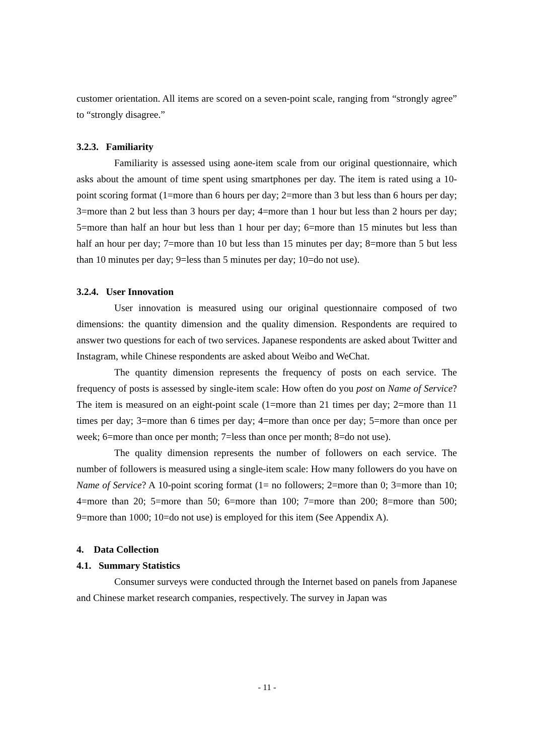customer orientation. All items are scored on a seven-point scale, ranging from “strongly agree” to “strongly disagree.”
3.2.3. Familiarity
Familiarity is assessed using aone-item scale from our original questionnaire, which asks about the amount of time spent using smartphones per day. The item is rated using a 10-point scoring format (1=more than 6 hours per day; 2=more than 3 but less than 6 hours per day; 3=more than 2 but less than 3 hours per day; 4=more than 1 hour but less than 2 hours per day; 5=more than half an hour but less than 1 hour per day; 6=more than 15 minutes but less than half an hour per day; 7=more than 10 but less than 15 minutes per day; 8=more than 5 but less than 10 minutes per day; 9=less than 5 minutes per day; 10=do not use).
3.2.4. User Innovation
User innovation is measured using our original questionnaire composed of two dimensions: the quantity dimension and the quality dimension. Respondents are required to answer two questions for each of two services. Japanese respondents are asked about Twitter and Instagram, while Chinese respondents are asked about Weibo and WeChat.
The quantity dimension represents the frequency of posts on each service. The frequency of posts is assessed by single-item scale: How often do you post on Name of Service? The item is measured on an eight-point scale (1=more than 21 times per day; 2=more than 11 times per day; 3=more than 6 times per day; 4=more than once per day; 5=more than once per week; 6=more than once per month; 7=less than once per month; 8=do not use).
The quality dimension represents the number of followers on each service. The number of followers is measured using a single-item scale: How many followers do you have on Name of Service? A 10-point scoring format (1= no followers; 2=more than 0; 3=more than 10; 4=more than 20; 5=more than 50; 6=more than 100; 7=more than 200; 8=more than 500; 9=more than 1000; 10=do not use) is employed for this item (See Appendix A).
4. Data Collection
4.1. Summary Statistics
Consumer surveys were conducted through the Internet based on panels from Japanese and Chinese market research companies, respectively. The survey in Japan was
- 11 -